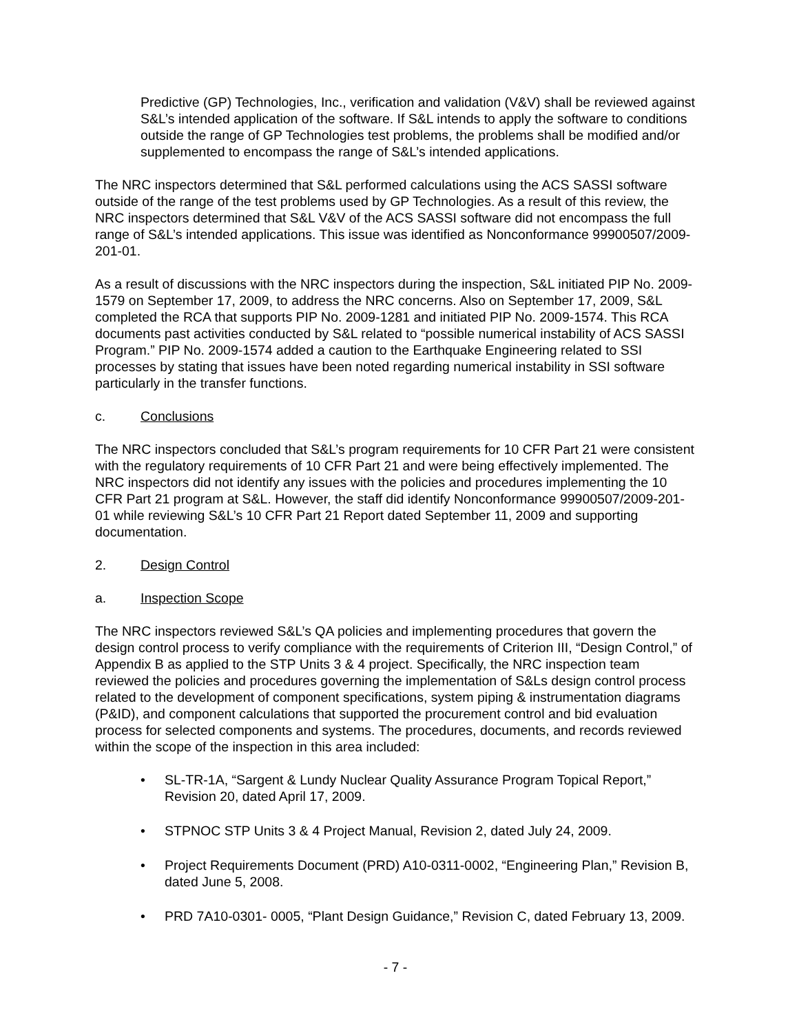Predictive (GP) Technologies, Inc., verification and validation (V&V) shall be reviewed against S&L’s intended application of the software. If S&L intends to apply the software to conditions outside the range of GP Technologies test problems, the problems shall be modified and/or supplemented to encompass the range of S&L’s intended applications.
The NRC inspectors determined that S&L performed calculations using the ACS SASSI software outside of the range of the test problems used by GP Technologies. As a result of this review, the NRC inspectors determined that S&L V&V of the ACS SASSI software did not encompass the full range of S&L’s intended applications. This issue was identified as Nonconformance 99900507/2009-201-01.
As a result of discussions with the NRC inspectors during the inspection, S&L initiated PIP No. 2009-1579 on September 17, 2009, to address the NRC concerns. Also on September 17, 2009, S&L completed the RCA that supports PIP No. 2009-1281 and initiated PIP No. 2009-1574. This RCA documents past activities conducted by S&L related to “possible numerical instability of ACS SASSI Program.” PIP No. 2009-1574 added a caution to the Earthquake Engineering related to SSI processes by stating that issues have been noted regarding numerical instability in SSI software particularly in the transfer functions.
c. Conclusions
The NRC inspectors concluded that S&L’s program requirements for 10 CFR Part 21 were consistent with the regulatory requirements of 10 CFR Part 21 and were being effectively implemented. The NRC inspectors did not identify any issues with the policies and procedures implementing the 10 CFR Part 21 program at S&L. However, the staff did identify Nonconformance 99900507/2009-201-01 while reviewing S&L’s 10 CFR Part 21 Report dated September 11, 2009 and supporting documentation.
2. Design Control
a. Inspection Scope
The NRC inspectors reviewed S&L’s QA policies and implementing procedures that govern the design control process to verify compliance with the requirements of Criterion III, “Design Control,” of Appendix B as applied to the STP Units 3 & 4 project. Specifically, the NRC inspection team reviewed the policies and procedures governing the implementation of S&Ls design control process related to the development of component specifications, system piping & instrumentation diagrams (P&ID), and component calculations that supported the procurement control and bid evaluation process for selected components and systems. The procedures, documents, and records reviewed within the scope of the inspection in this area included:
SL-TR-1A, “Sargent & Lundy Nuclear Quality Assurance Program Topical Report,” Revision 20, dated April 17, 2009.
STPNOC STP Units 3 & 4 Project Manual, Revision 2, dated July 24, 2009.
Project Requirements Document (PRD) A10-0311-0002, “Engineering Plan,” Revision B, dated June 5, 2008.
PRD 7A10-0301- 0005, “Plant Design Guidance,” Revision C, dated February 13, 2009.
- 7 -